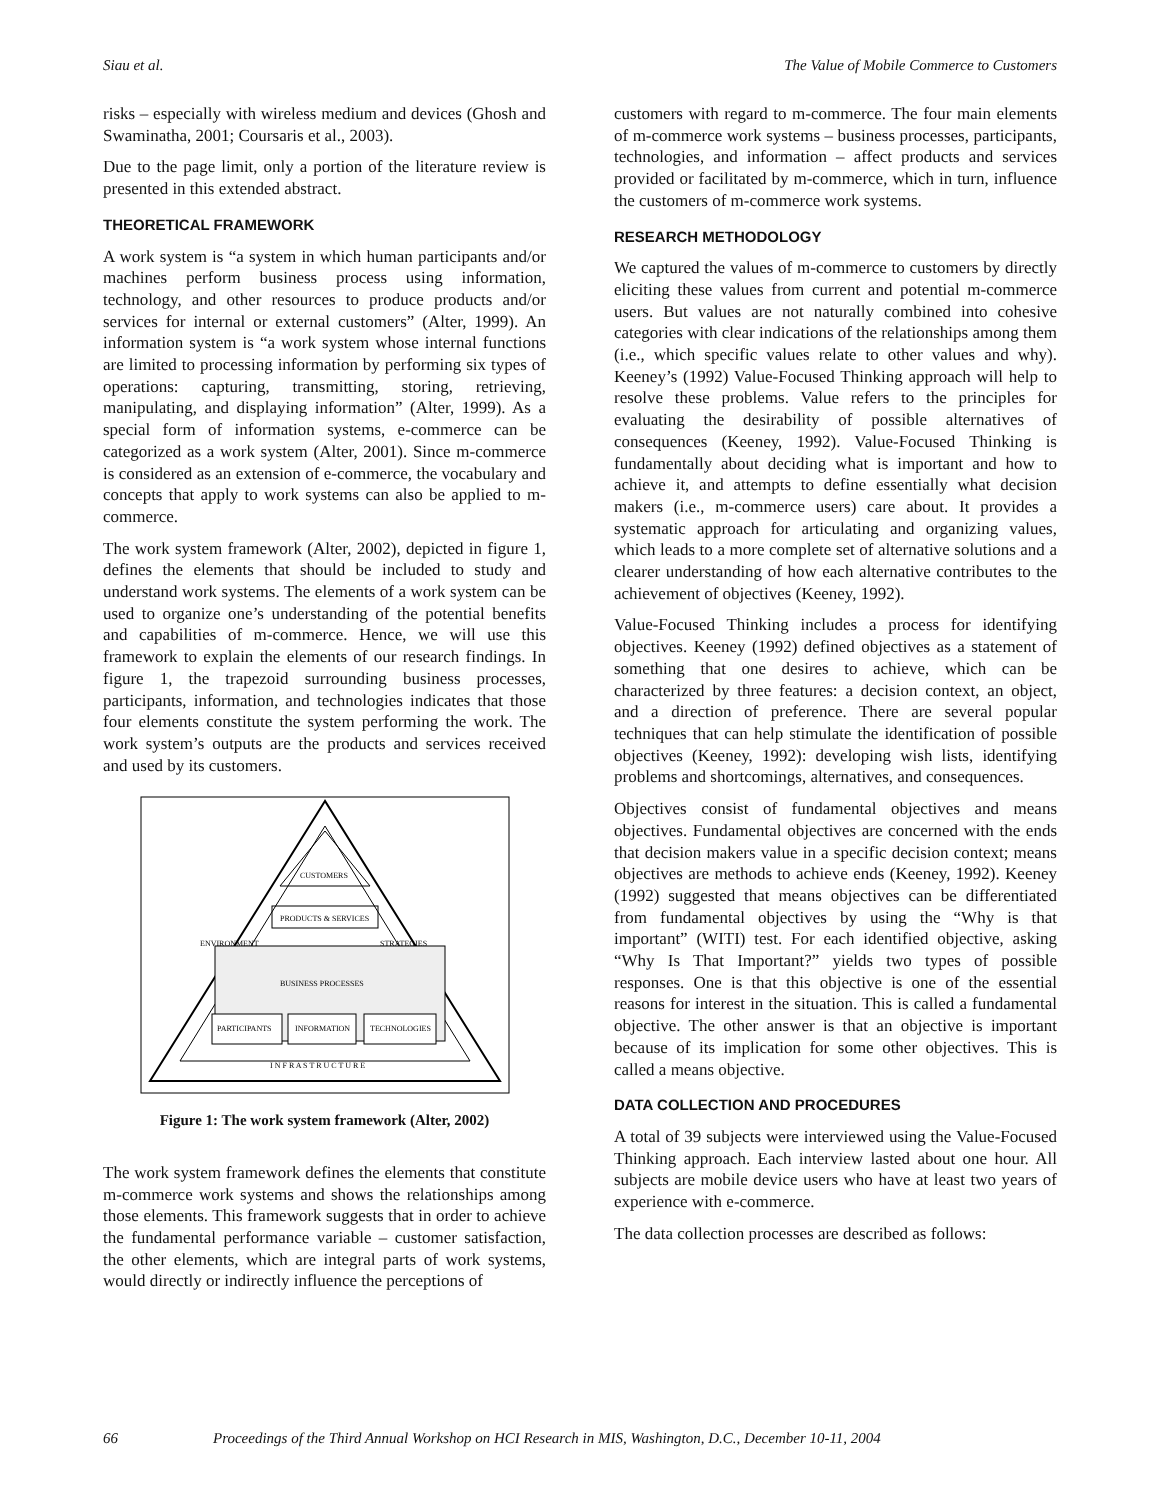Siau et al. The Value of Mobile Commerce to Customers
risks – especially with wireless medium and devices (Ghosh and Swaminatha, 2001; Coursaris et al., 2003).
Due to the page limit, only a portion of the literature review is presented in this extended abstract.
THEORETICAL FRAMEWORK
A work system is “a system in which human participants and/or machines perform business process using information, technology, and other resources to produce products and/or services for internal or external customers” (Alter, 1999). An information system is “a work system whose internal functions are limited to processing information by performing six types of operations: capturing, transmitting, storing, retrieving, manipulating, and displaying information” (Alter, 1999). As a special form of information systems, e-commerce can be categorized as a work system (Alter, 2001). Since m-commerce is considered as an extension of e-commerce, the vocabulary and concepts that apply to work systems can also be applied to m-commerce.
The work system framework (Alter, 2002), depicted in figure 1, defines the elements that should be included to study and understand work systems. The elements of a work system can be used to organize one’s understanding of the potential benefits and capabilities of m-commerce. Hence, we will use this framework to explain the elements of our research findings. In figure 1, the trapezoid surrounding business processes, participants, information, and technologies indicates that those four elements constitute the system performing the work. The work system’s outputs are the products and services received and used by its customers.
CUSTOMERS
PRODUCTS & SERVICES
BUSINESS PROCESSES
PARTICIPANTS
INFORMATION
TECHNOLOGIES
I N F R A S T R U C T U R E
ENVIRONMENT
STRATEGIES
Figure 1: The work system framework (Alter, 2002)
The work system framework defines the elements that constitute m-commerce work systems and shows the relationships among those elements. This framework suggests that in order to achieve the fundamental performance variable – customer satisfaction, the other elements, which are integral parts of work systems, would directly or indirectly influence the perceptions of
customers with regard to m-commerce. The four main elements of m-commerce work systems – business processes, participants, technologies, and information – affect products and services provided or facilitated by m-commerce, which in turn, influence the customers of m-commerce work systems.
RESEARCH METHODOLOGY
We captured the values of m-commerce to customers by directly eliciting these values from current and potential m-commerce users. But values are not naturally combined into cohesive categories with clear indications of the relationships among them (i.e., which specific values relate to other values and why). Keeney’s (1992) Value-Focused Thinking approach will help to resolve these problems. Value refers to the principles for evaluating the desirability of possible alternatives of consequences (Keeney, 1992). Value-Focused Thinking is fundamentally about deciding what is important and how to achieve it, and attempts to define essentially what decision makers (i.e., m-commerce users) care about. It provides a systematic approach for articulating and organizing values, which leads to a more complete set of alternative solutions and a clearer understanding of how each alternative contributes to the achievement of objectives (Keeney, 1992).
Value-Focused Thinking includes a process for identifying objectives. Keeney (1992) defined objectives as a statement of something that one desires to achieve, which can be characterized by three features: a decision context, an object, and a direction of preference. There are several popular techniques that can help stimulate the identification of possible objectives (Keeney, 1992): developing wish lists, identifying problems and shortcomings, alternatives, and consequences.
Objectives consist of fundamental objectives and means objectives. Fundamental objectives are concerned with the ends that decision makers value in a specific decision context; means objectives are methods to achieve ends (Keeney, 1992). Keeney (1992) suggested that means objectives can be differentiated from fundamental objectives by using the “Why is that important” (WITI) test. For each identified objective, asking “Why Is That Important?” yields two types of possible responses. One is that this objective is one of the essential reasons for interest in the situation. This is called a fundamental objective. The other answer is that an objective is important because of its implication for some other objectives. This is called a means objective.
DATA COLLECTION AND PROCEDURES
A total of 39 subjects were interviewed using the Value-Focused Thinking approach. Each interview lasted about one hour. All subjects are mobile device users who have at least two years of experience with e-commerce.
The data collection processes are described as follows:
66 Proceedings of the Third Annual Workshop on HCI Research in MIS, Washington, D.C., December 10-11, 2004